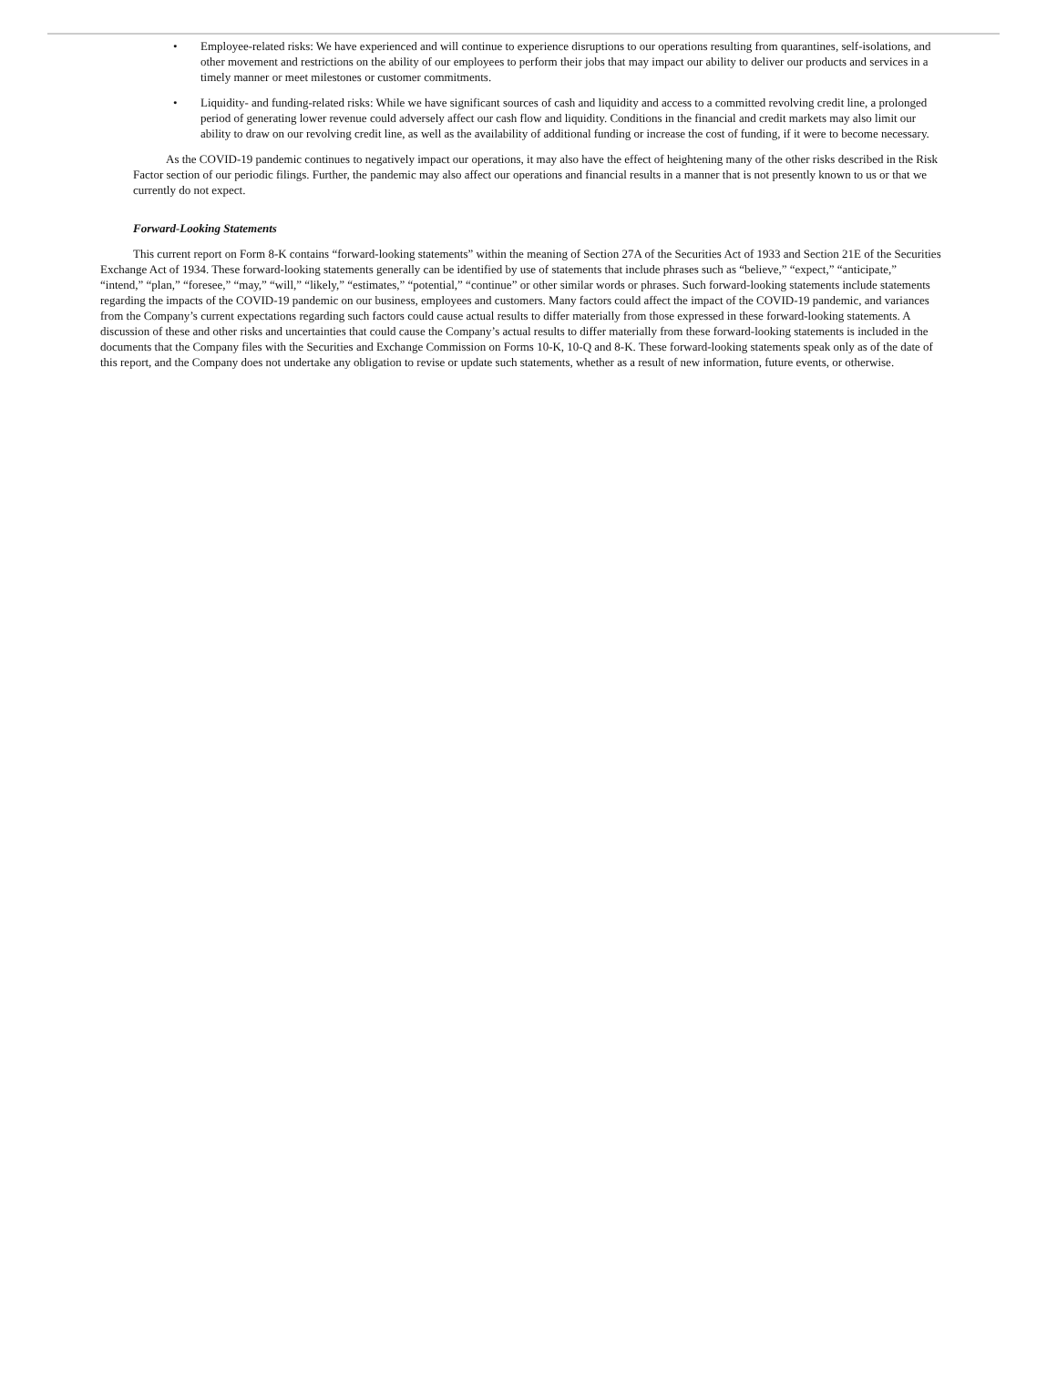• Employee-related risks: We have experienced and will continue to experience disruptions to our operations resulting from quarantines, self-isolations, and other movement and restrictions on the ability of our employees to perform their jobs that may impact our ability to deliver our products and services in a timely manner or meet milestones or customer commitments.
• Liquidity- and funding-related risks: While we have significant sources of cash and liquidity and access to a committed revolving credit line, a prolonged period of generating lower revenue could adversely affect our cash flow and liquidity. Conditions in the financial and credit markets may also limit our ability to draw on our revolving credit line, as well as the availability of additional funding or increase the cost of funding, if it were to become necessary.
As the COVID-19 pandemic continues to negatively impact our operations, it may also have the effect of heightening many of the other risks described in the Risk Factor section of our periodic filings. Further, the pandemic may also affect our operations and financial results in a manner that is not presently known to us or that we currently do not expect.
Forward-Looking Statements
This current report on Form 8-K contains “forward-looking statements” within the meaning of Section 27A of the Securities Act of 1933 and Section 21E of the Securities Exchange Act of 1934. These forward-looking statements generally can be identified by use of statements that include phrases such as “believe,” “expect,” “anticipate,” “intend,” “plan,” “foresee,” “may,” “will,” “likely,” “estimates,” “potential,” “continue” or other similar words or phrases. Such forward-looking statements include statements regarding the impacts of the COVID-19 pandemic on our business, employees and customers. Many factors could affect the impact of the COVID-19 pandemic, and variances from the Company’s current expectations regarding such factors could cause actual results to differ materially from those expressed in these forward-looking statements. A discussion of these and other risks and uncertainties that could cause the Company’s actual results to differ materially from these forward-looking statements is included in the documents that the Company files with the Securities and Exchange Commission on Forms 10-K, 10-Q and 8-K. These forward-looking statements speak only as of the date of this report, and the Company does not undertake any obligation to revise or update such statements, whether as a result of new information, future events, or otherwise.